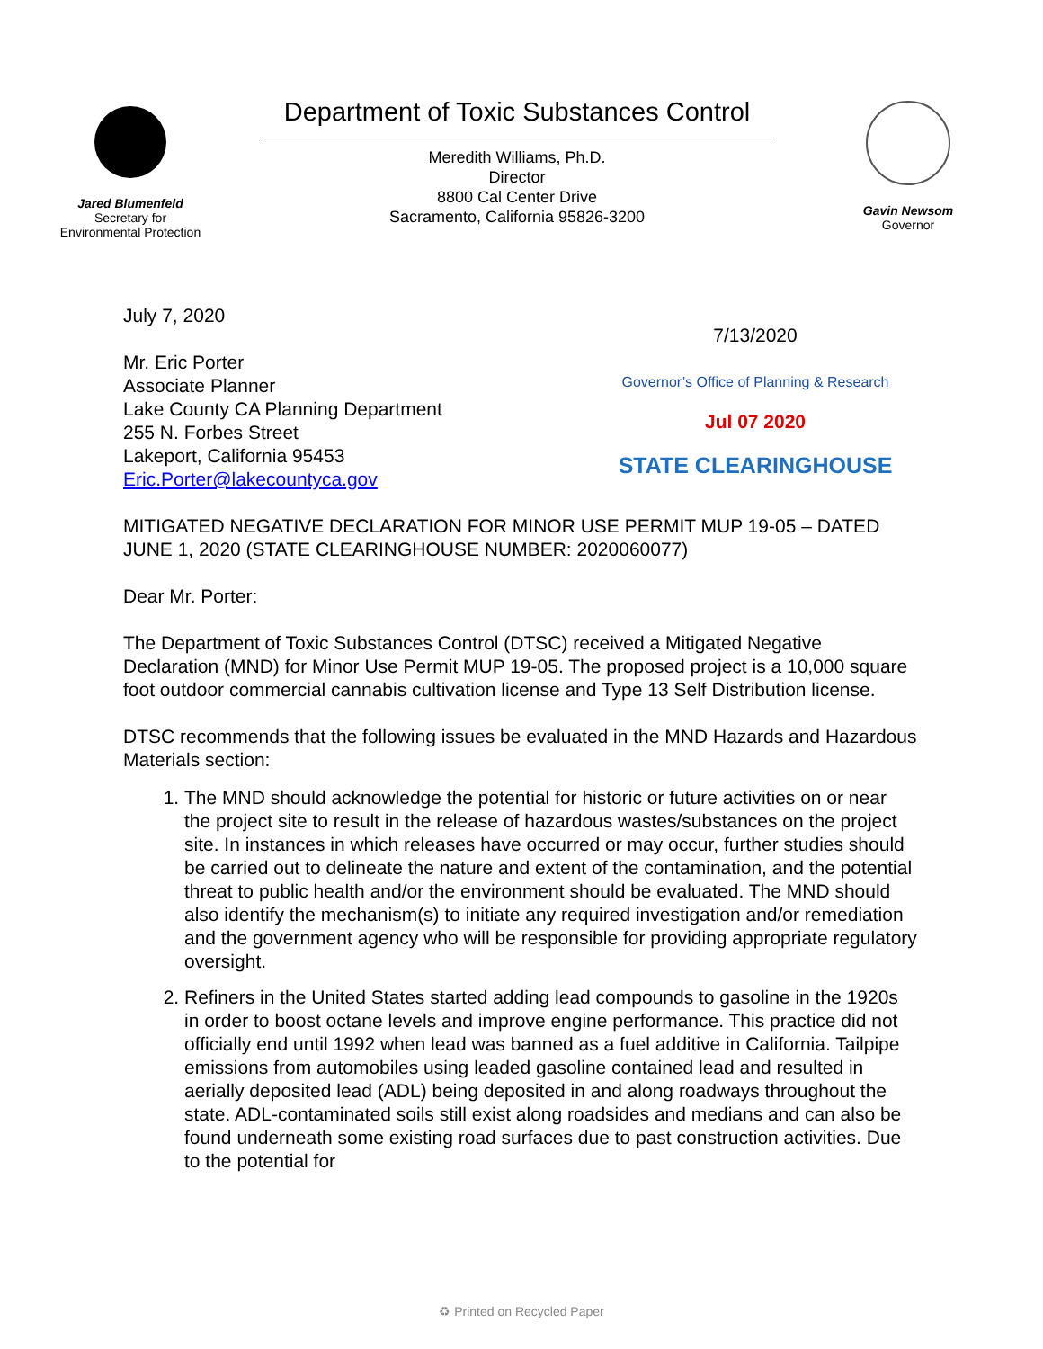Jared Blumenfeld
Secretary for
Environmental Protection
Department of Toxic Substances Control
Meredith Williams, Ph.D.
Director
8800 Cal Center Drive
Sacramento, California 95826-3200
Gavin Newsom
Governor
July 7, 2020
Mr. Eric Porter
Associate Planner
Lake County CA Planning Department
255 N. Forbes Street
Lakeport, California 95453
Eric.Porter@lakecountyca.gov
7/13/2020
Governor’s Office of Planning & Research
Jul 07 2020
STATE CLEARINGHOUSE
MITIGATED NEGATIVE DECLARATION FOR MINOR USE PERMIT MUP 19-05 – DATED JUNE 1, 2020 (STATE CLEARINGHOUSE NUMBER: 2020060077)
Dear Mr. Porter:
The Department of Toxic Substances Control (DTSC) received a Mitigated Negative Declaration (MND) for Minor Use Permit MUP 19-05. The proposed project is a 10,000 square foot outdoor commercial cannabis cultivation license and Type 13 Self Distribution license.
DTSC recommends that the following issues be evaluated in the MND Hazards and Hazardous Materials section:
1. The MND should acknowledge the potential for historic or future activities on or near the project site to result in the release of hazardous wastes/substances on the project site. In instances in which releases have occurred or may occur, further studies should be carried out to delineate the nature and extent of the contamination, and the potential threat to public health and/or the environment should be evaluated. The MND should also identify the mechanism(s) to initiate any required investigation and/or remediation and the government agency who will be responsible for providing appropriate regulatory oversight.
2. Refiners in the United States started adding lead compounds to gasoline in the 1920s in order to boost octane levels and improve engine performance. This practice did not officially end until 1992 when lead was banned as a fuel additive in California. Tailpipe emissions from automobiles using leaded gasoline contained lead and resulted in aerially deposited lead (ADL) being deposited in and along roadways throughout the state. ADL-contaminated soils still exist along roadsides and medians and can also be found underneath some existing road surfaces due to past construction activities. Due to the potential for
♻ Printed on Recycled Paper